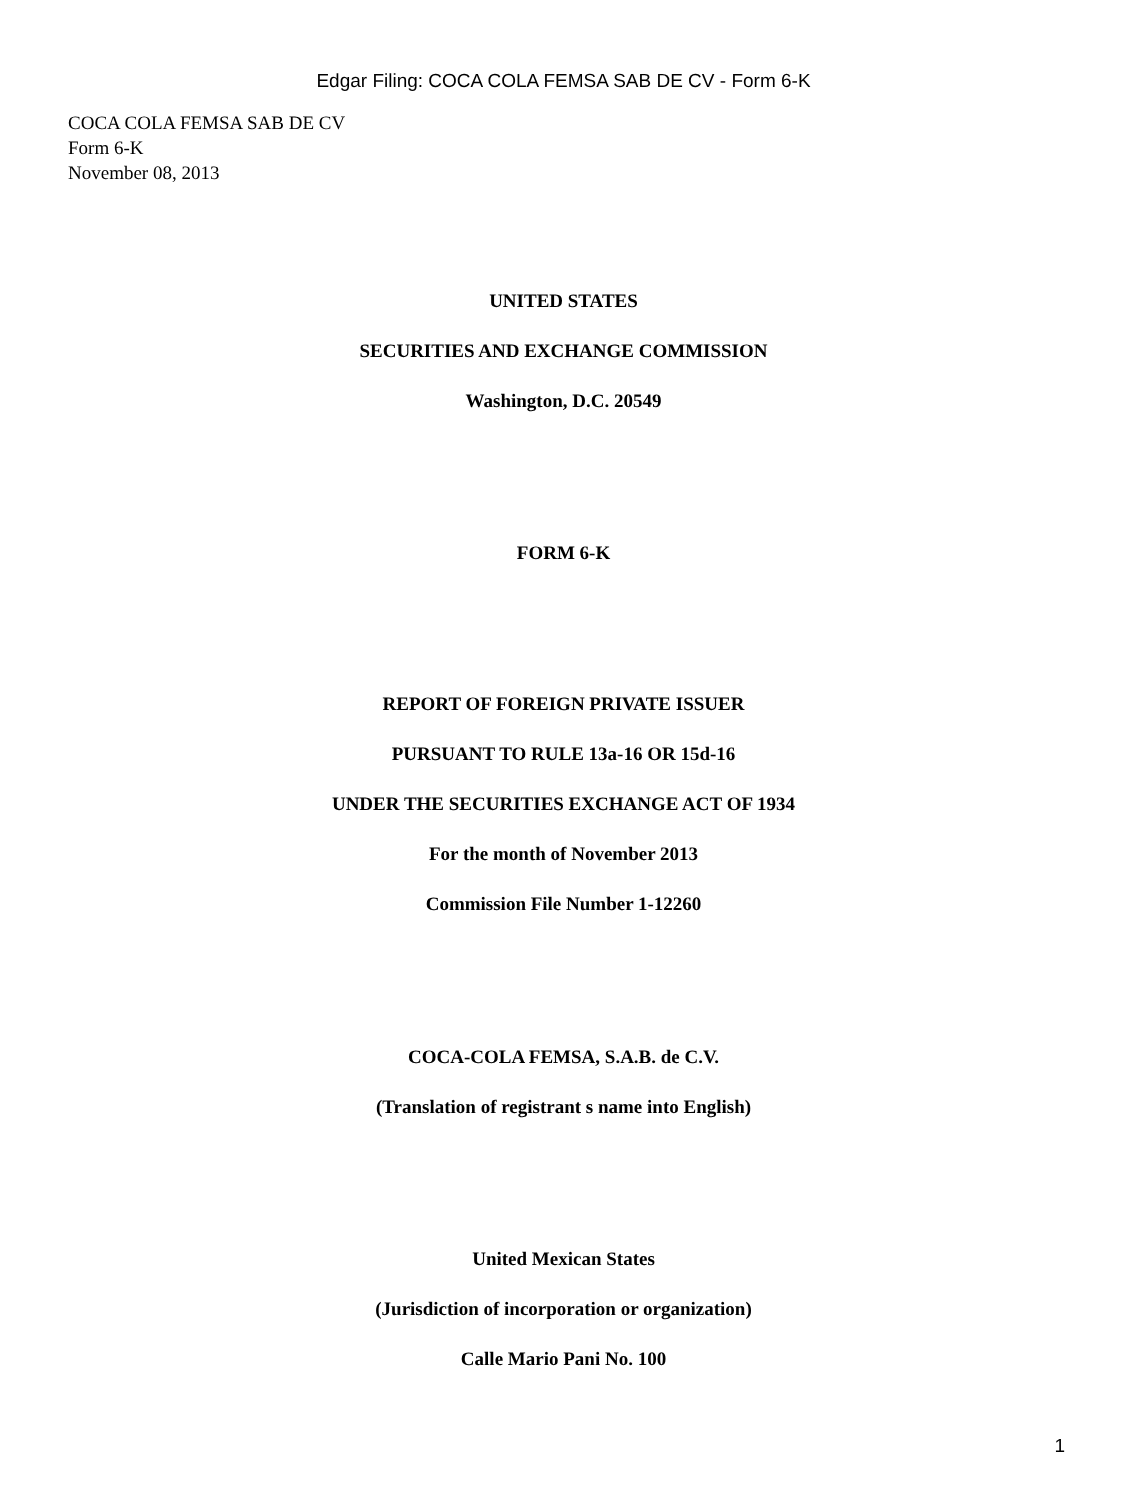Edgar Filing: COCA COLA FEMSA SAB DE CV - Form 6-K
COCA COLA FEMSA SAB DE CV
Form 6-K
November 08, 2013
UNITED STATES
SECURITIES AND EXCHANGE COMMISSION
Washington, D.C. 20549
FORM 6-K
REPORT OF FOREIGN PRIVATE ISSUER
PURSUANT TO RULE 13a-16 OR 15d-16
UNDER THE SECURITIES EXCHANGE ACT OF 1934
For the month of November 2013
Commission File Number 1-12260
COCA-COLA FEMSA, S.A.B. de C.V.
(Translation of registrant s name into English)
United Mexican States
(Jurisdiction of incorporation or organization)
Calle Mario Pani No. 100
1